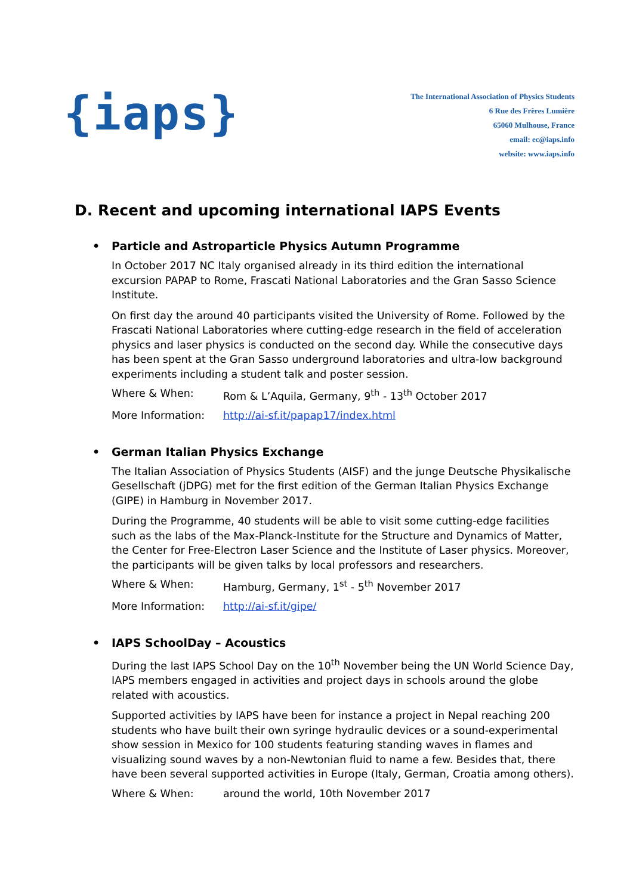{iaps}
The International Association of Physics Students
6 Rue des Frères Lumière
65060 Mulhouse, France
email: ec@iaps.info
website: www.iaps.info
D. Recent and upcoming international IAPS Events
• Particle and Astroparticle Physics Autumn Programme
In October 2017 NC Italy organised already in its third edition the international excursion PAPAP to Rome, Frascati National Laboratories and the Gran Sasso Science Institute.
On first day the around 40 participants visited the University of Rome. Followed by the Frascati National Laboratories where cutting-edge research in the field of acceleration physics and laser physics is conducted on the second day. While the consecutive days has been spent at the Gran Sasso underground laboratories and ultra-low background experiments including a student talk and poster session.
Where & When: Rom & L’Aquila, Germany, 9<sup>th</sup> - 13<sup>th</sup> October 2017
More Information: http://ai-sf.it/papap17/index.html
• German Italian Physics Exchange
The Italian Association of Physics Students (AISF) and the junge Deutsche Physikalische Gesellschaft (jDPG) met for the first edition of the German Italian Physics Exchange (GIPE) in Hamburg in November 2017.
During the Programme, 40 students will be able to visit some cutting-edge facilities such as the labs of the Max-Planck-Institute for the Structure and Dynamics of Matter, the Center for Free-Electron Laser Science and the Institute of Laser physics. Moreover, the participants will be given talks by local professors and researchers.
Where & When: Hamburg, Germany, 1<sup>st</sup> - 5<sup>th</sup> November 2017
More Information: http://ai-sf.it/gipe/
• IAPS SchoolDay – Acoustics
During the last IAPS School Day on the 10<sup>th</sup> November being the UN World Science Day, IAPS members engaged in activities and project days in schools around the globe related with acoustics.
Supported activities by IAPS have been for instance a project in Nepal reaching 200 students who have built their own syringe hydraulic devices or a sound-experimental show session in Mexico for 100 students featuring standing waves in flames and visualizing sound waves by a non-Newtonian fluid to name a few. Besides that, there have been several supported activities in Europe (Italy, German, Croatia among others).
Where & When: around the world, 10th November 2017